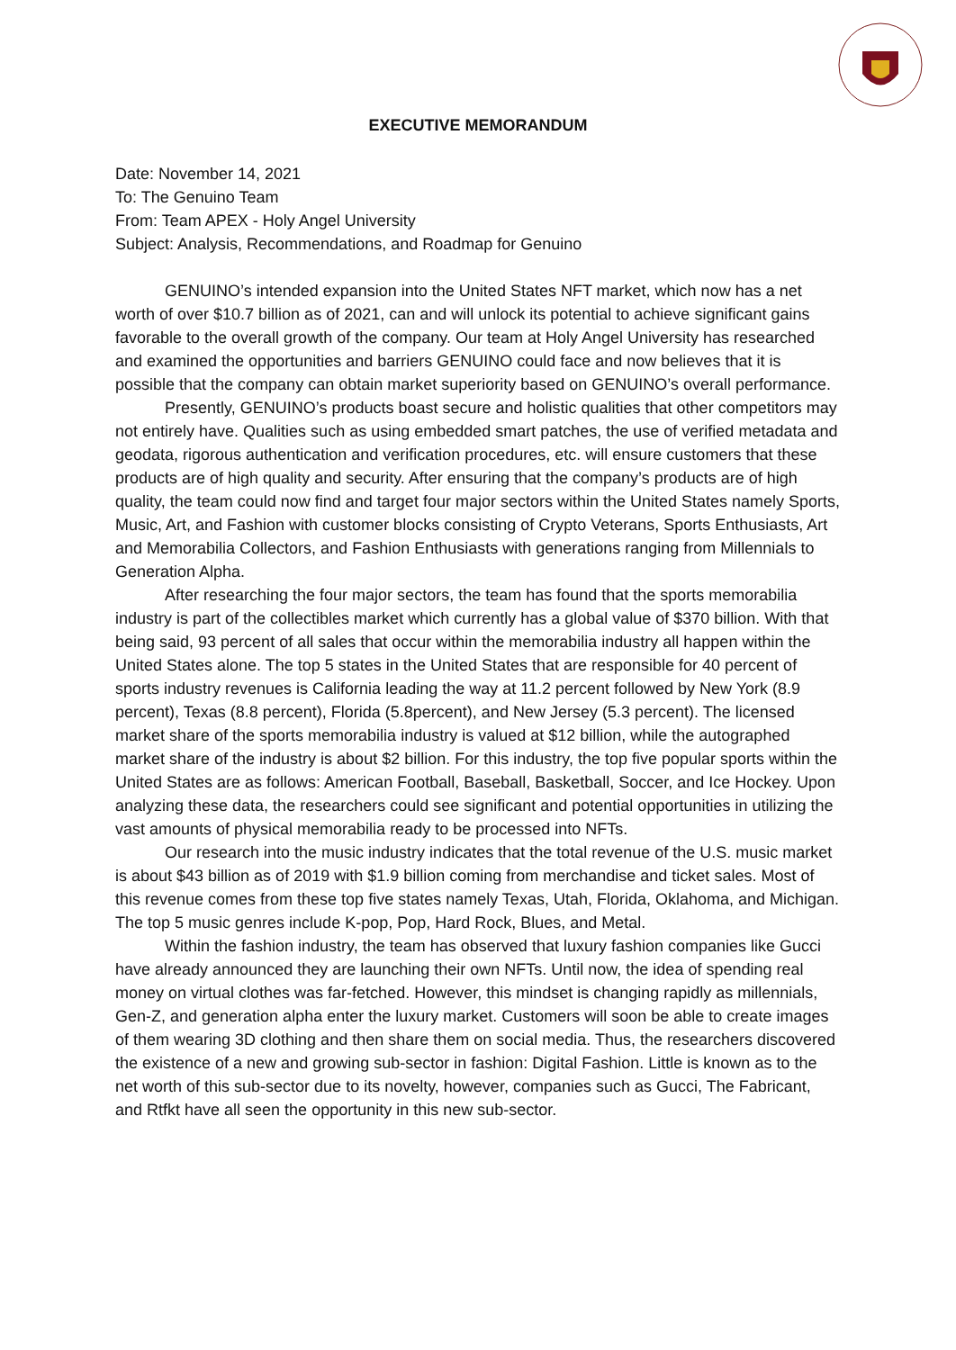EXECUTIVE MEMORANDUM
Date: November 14, 2021
To: The Genuino Team
From: Team APEX - Holy Angel University
Subject: Analysis, Recommendations, and Roadmap for Genuino
GENUINO’s intended expansion into the United States NFT market, which now has a net worth of over $10.7 billion as of 2021, can and will unlock its potential to achieve significant gains favorable to the overall growth of the company. Our team at Holy Angel University has researched and examined the opportunities and barriers GENUINO could face and now believes that it is possible that the company can obtain market superiority based on GENUINO’s overall performance.
Presently, GENUINO’s products boast secure and holistic qualities that other competitors may not entirely have. Qualities such as using embedded smart patches, the use of verified metadata and geodata, rigorous authentication and verification procedures, etc. will ensure customers that these products are of high quality and security. After ensuring that the company’s products are of high quality, the team could now find and target four major sectors within the United States namely Sports, Music, Art, and Fashion with customer blocks consisting of Crypto Veterans, Sports Enthusiasts, Art and Memorabilia Collectors, and Fashion Enthusiasts with generations ranging from Millennials to Generation Alpha.
After researching the four major sectors, the team has found that the sports memorabilia industry is part of the collectibles market which currently has a global value of $370 billion. With that being said, 93 percent of all sales that occur within the memorabilia industry all happen within the United States alone. The top 5 states in the United States that are responsible for 40 percent of sports industry revenues is California leading the way at 11.2 percent followed by New York (8.9 percent), Texas (8.8 percent), Florida (5.8percent), and New Jersey (5.3 percent). The licensed market share of the sports memorabilia industry is valued at $12 billion, while the autographed market share of the industry is about $2 billion. For this industry, the top five popular sports within the United States are as follows: American Football, Baseball, Basketball, Soccer, and Ice Hockey. Upon analyzing these data, the researchers could see significant and potential opportunities in utilizing the vast amounts of physical memorabilia ready to be processed into NFTs.
Our research into the music industry indicates that the total revenue of the U.S. music market is about $43 billion as of 2019 with $1.9 billion coming from merchandise and ticket sales. Most of this revenue comes from these top five states namely Texas, Utah, Florida, Oklahoma, and Michigan. The top 5 music genres include K-pop, Pop, Hard Rock, Blues, and Metal.
Within the fashion industry, the team has observed that luxury fashion companies like Gucci have already announced they are launching their own NFTs. Until now, the idea of spending real money on virtual clothes was far-fetched. However, this mindset is changing rapidly as millennials, Gen-Z, and generation alpha enter the luxury market. Customers will soon be able to create images of them wearing 3D clothing and then share them on social media. Thus, the researchers discovered the existence of a new and growing sub-sector in fashion: Digital Fashion. Little is known as to the net worth of this sub-sector due to its novelty, however, companies such as Gucci, The Fabricant, and Rtfkt have all seen the opportunity in this new sub-sector.